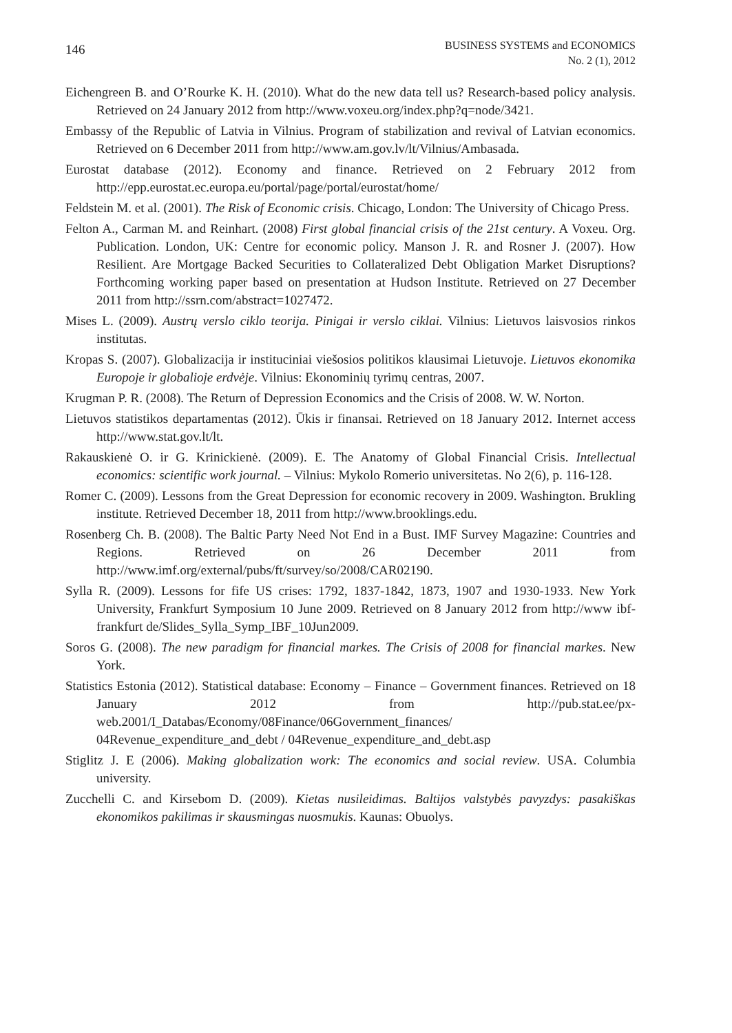146
BUSINESS SYSTEMS and ECONOMICS
No. 2 (1), 2012
Eichengreen B. and O’Rourke K. H. (2010). What do the new data tell us? Research-based policy analysis. Retrieved on 24 January 2012 from http://www.voxeu.org/index.php?q=node/3421.
Embassy of the Republic of Latvia in Vilnius. Program of stabilization and revival of Latvian economics. Retrieved on 6 December 2011 from http://www.am.gov.lv/lt/Vilnius/Ambasada.
Eurostat database (2012). Economy and finance. Retrieved on 2 February 2012 from http://epp.eurostat.ec.europa.eu/portal/page/portal/eurostat/home/
Feldstein M. et al. (2001). The Risk of Economic crisis. Chicago, London: The University of Chicago Press.
Felton A., Carman M. and Reinhart. (2008) First global financial crisis of the 21st century. A Voxeu. Org. Publication. London, UK: Centre for economic policy. Manson J. R. and Rosner J. (2007). How Resilient. Are Mortgage Backed Securities to Collateralized Debt Obligation Market Disruptions? Forthcoming working paper based on presentation at Hudson Institute. Retrieved on 27 December 2011 from http://ssrn.com/abstract=1027472.
Mises L. (2009). Austrų verslo ciklo teorija. Pinigai ir verslo ciklai. Vilnius: Lietuvos laisvosios rinkos institutas.
Kropas S. (2007). Globalizacija ir instituciniai viešosios politikos klausimai Lietuvoje. Lietuvos ekonomika Europoje ir globalioje erdvėje. Vilnius: Ekonominių tyrimų centras, 2007.
Krugman P. R. (2008). The Return of Depression Economics and the Crisis of 2008. W. W. Norton.
Lietuvos statistikos departamentas (2012). Ūkis ir finansai. Retrieved on 18 January 2012. Internet access http://www.stat.gov.lt/lt.
Rakauskienė O. ir G. Krinickienė. (2009). E. The Anatomy of Global Financial Crisis. Intellectual economics: scientific work journal. – Vilnius: Mykolo Romerio universitetas. No 2(6), p. 116-128.
Romer C. (2009). Lessons from the Great Depression for economic recovery in 2009. Washington. Brukling institute. Retrieved December 18, 2011 from http://www.brooklings.edu.
Rosenberg Ch. B. (2008). The Baltic Party Need Not End in a Bust. IMF Survey Magazine: Countries and Regions. Retrieved on 26 December 2011 from http://www.imf.org/external/pubs/ft/survey/so/2008/CAR02190.
Sylla R. (2009). Lessons for fife US crises: 1792, 1837-1842, 1873, 1907 and 1930-1933. New York University, Frankfurt Symposium 10 June 2009. Retrieved on 8 January 2012 from http://www ibf-frankfurt de/Slides_Sylla_Symp_IBF_10Jun2009.
Soros G. (2008). The new paradigm for financial markes. The Crisis of 2008 for financial markes. New York.
Statistics Estonia (2012). Statistical database: Economy – Finance – Government finances. Retrieved on 18 January 2012 from http://pub.stat.ee/px-web.2001/I_Databas/Economy/08Finance/06Government_finances/ 04Revenue_expenditure_and_debt / 04Revenue_expenditure_and_debt.asp
Stiglitz J. E (2006). Making globalization work: The economics and social review. USA. Columbia university.
Zucchelli C. and Kirsebom D. (2009). Kietas nusileidimas. Baltijos valstybės pavyzdys: pasakiškas ekonomikos pakilimas ir skausmingas nuosmukis. Kaunas: Obuolys.